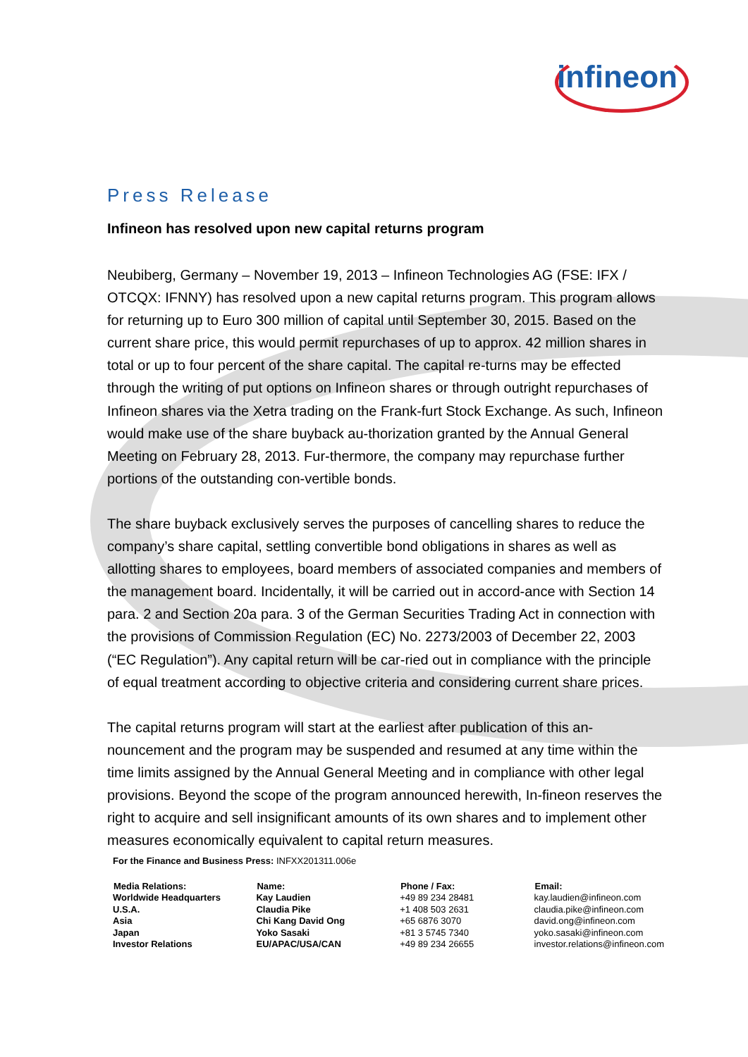infineon
Press Release
Infineon has resolved upon new capital returns program
Neubiberg, Germany – November 19, 2013 – Infineon Technologies AG (FSE: IFX / OTCQX: IFNNY) has resolved upon a new capital returns program. This program allows for returning up to Euro 300 million of capital until September 30, 2015. Based on the current share price, this would permit repurchases of up to approx. 42 million shares in total or up to four percent of the share capital. The capital re-turns may be effected through the writing of put options on Infineon shares or through outright repurchases of Infineon shares via the Xetra trading on the Frank-furt Stock Exchange. As such, Infineon would make use of the share buyback au-thorization granted by the Annual General Meeting on February 28, 2013. Fur-thermore, the company may repurchase further portions of the outstanding con-vertible bonds.
The share buyback exclusively serves the purposes of cancelling shares to reduce the company’s share capital, settling convertible bond obligations in shares as well as allotting shares to employees, board members of associated companies and members of the management board. Incidentally, it will be carried out in accord-ance with Section 14 para. 2 and Section 20a para. 3 of the German Securities Trading Act in connection with the provisions of Commission Regulation (EC) No. 2273/2003 of December 22, 2003 (“EC Regulation”). Any capital return will be car-ried out in compliance with the principle of equal treatment according to objective criteria and considering current share prices.
The capital returns program will start at the earliest after publication of this an-nouncement and the program may be suspended and resumed at any time within the time limits assigned by the Annual General Meeting and in compliance with other legal provisions. Beyond the scope of the program announced herewith, In-fineon reserves the right to acquire and sell insignificant amounts of its own shares and to implement other measures economically equivalent to capital return measures.
For the Finance and Business Press: INFXX201311.006e
| Media Relations: | Name: | Phone / Fax: | Email: |
| --- | --- | --- | --- |
| Worldwide Headquarters | Kay Laudien | +49 89 234 28481 | kay.laudien@infineon.com |
| U.S.A. | Claudia Pike | +1 408 503 2631 | claudia.pike@infineon.com |
| Asia | Chi Kang David Ong | +65 6876 3070 | david.ong@infineon.com |
| Japan | Yoko Sasaki | +81 3 5745 7340 | yoko.sasaki@infineon.com |
| Investor Relations | EU/APAC/USA/CAN | +49 89 234 26655 | investor.relations@infineon.com |